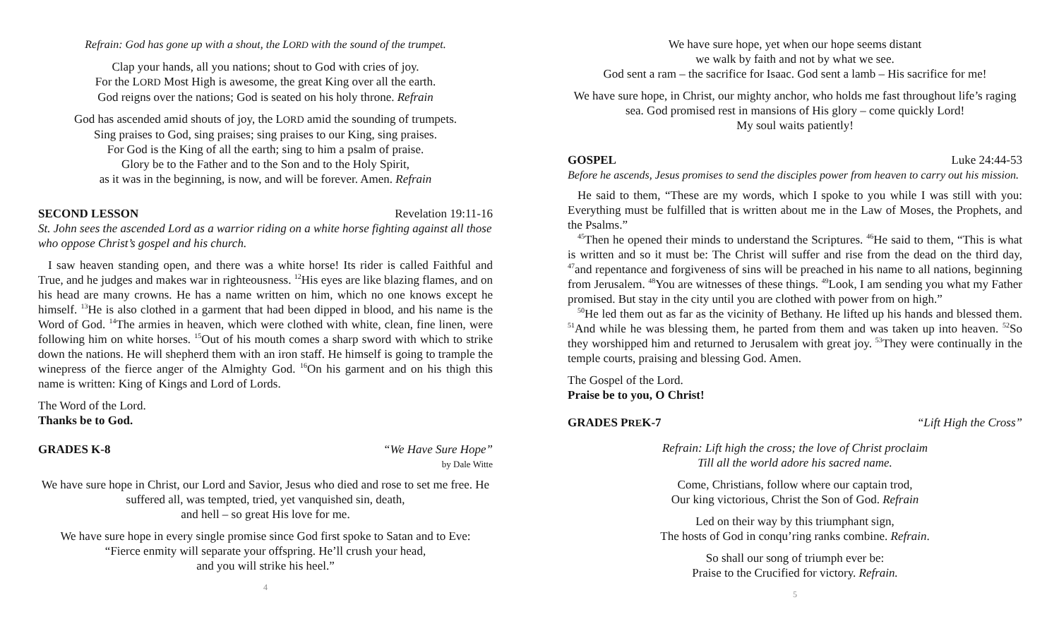Refrain: God has gone up with a shout, the LORD with the sound of the trumpet.
Clap your hands, all you nations; shout to God with cries of joy.
For the LORD Most High is awesome, the great King over all the earth.
God reigns over the nations; God is seated on his holy throne. Refrain
God has ascended amid shouts of joy, the LORD amid the sounding of trumpets.
Sing praises to God, sing praises; sing praises to our King, sing praises.
For God is the King of all the earth; sing to him a psalm of praise.
Glory be to the Father and to the Son and to the Holy Spirit,
as it was in the beginning, is now, and will be forever. Amen. Refrain
SECOND LESSON Revelation 19:11-16
St. John sees the ascended Lord as a warrior riding on a white horse fighting against all those who oppose Christ’s gospel and his church.
I saw heaven standing open, and there was a white horse! Its rider is called Faithful and True, and he judges and makes war in righteousness. <sup>12</sup>His eyes are like blazing flames, and on his head are many crowns. He has a name written on him, which no one knows except he himself. <sup>13</sup>He is also clothed in a garment that had been dipped in blood, and his name is the Word of God. <sup>14</sup>The armies in heaven, which were clothed with white, clean, fine linen, were following him on white horses. <sup>15</sup>Out of his mouth comes a sharp sword with which to strike down the nations. He will shepherd them with an iron staff. He himself is going to trample the winepress of the fierce anger of the Almighty God. <sup>16</sup>On his garment and on his thigh this name is written: King of Kings and Lord of Lords.
The Word of the Lord.
Thanks be to God.
GRADES K-8 “We Have Sure Hope”
by Dale Witte
We have sure hope in Christ, our Lord and Savior, Jesus who died and rose to set me free. He suffered all, was tempted, tried, yet vanquished sin, death,
and hell – so great His love for me.
We have sure hope in every single promise since God first spoke to Satan and to Eve:
“Fierce enmity will separate your offspring. He’ll crush your head,
and you will strike his heel.”
4
We have sure hope, yet when our hope seems distant
we walk by faith and not by what we see.
God sent a ram – the sacrifice for Isaac. God sent a lamb – His sacrifice for me!
We have sure hope, in Christ, our mighty anchor, who holds me fast throughout life’s raging sea. God promised rest in mansions of His glory – come quickly Lord!
My soul waits patiently!
GOSPEL Luke 24:44-53
Before he ascends, Jesus promises to send the disciples power from heaven to carry out his mission.
He said to them, “These are my words, which I spoke to you while I was still with you: Everything must be fulfilled that is written about me in the Law of Moses, the Prophets, and the Psalms.”
<sup>45</sup> Then he opened their minds to understand the Scriptures. <sup>46</sup>He said to them, “This is what is written and so it must be: The Christ will suffer and rise from the dead on the third day, <sup>47</sup>and repentance and forgiveness of sins will be preached in his name to all nations, beginning from Jerusalem. <sup>48</sup>You are witnesses of these things. <sup>49</sup>Look, I am sending you what my Father promised. But stay in the city until you are clothed with power from on high.”
<sup>50</sup>He led them out as far as the vicinity of Bethany. He lifted up his hands and blessed them. <sup>51</sup>And while he was blessing them, he parted from them and was taken up into heaven. <sup>52</sup>So they worshipped him and returned to Jerusalem with great joy. <sup>53</sup>They were continually in the temple courts, praising and blessing God. Amen.
The Gospel of the Lord.
Praise be to you, O Christ!
GRADES PREK-7 “Lift High the Cross”
Refrain: Lift high the cross; the love of Christ proclaim
Till all the world adore his sacred name.
Come, Christians, follow where our captain trod,
Our king victorious, Christ the Son of God. Refrain
Led on their way by this triumphant sign,
The hosts of God in conqu’ring ranks combine. Refrain.
So shall our song of triumph ever be:
Praise to the Crucified for victory. Refrain.
5